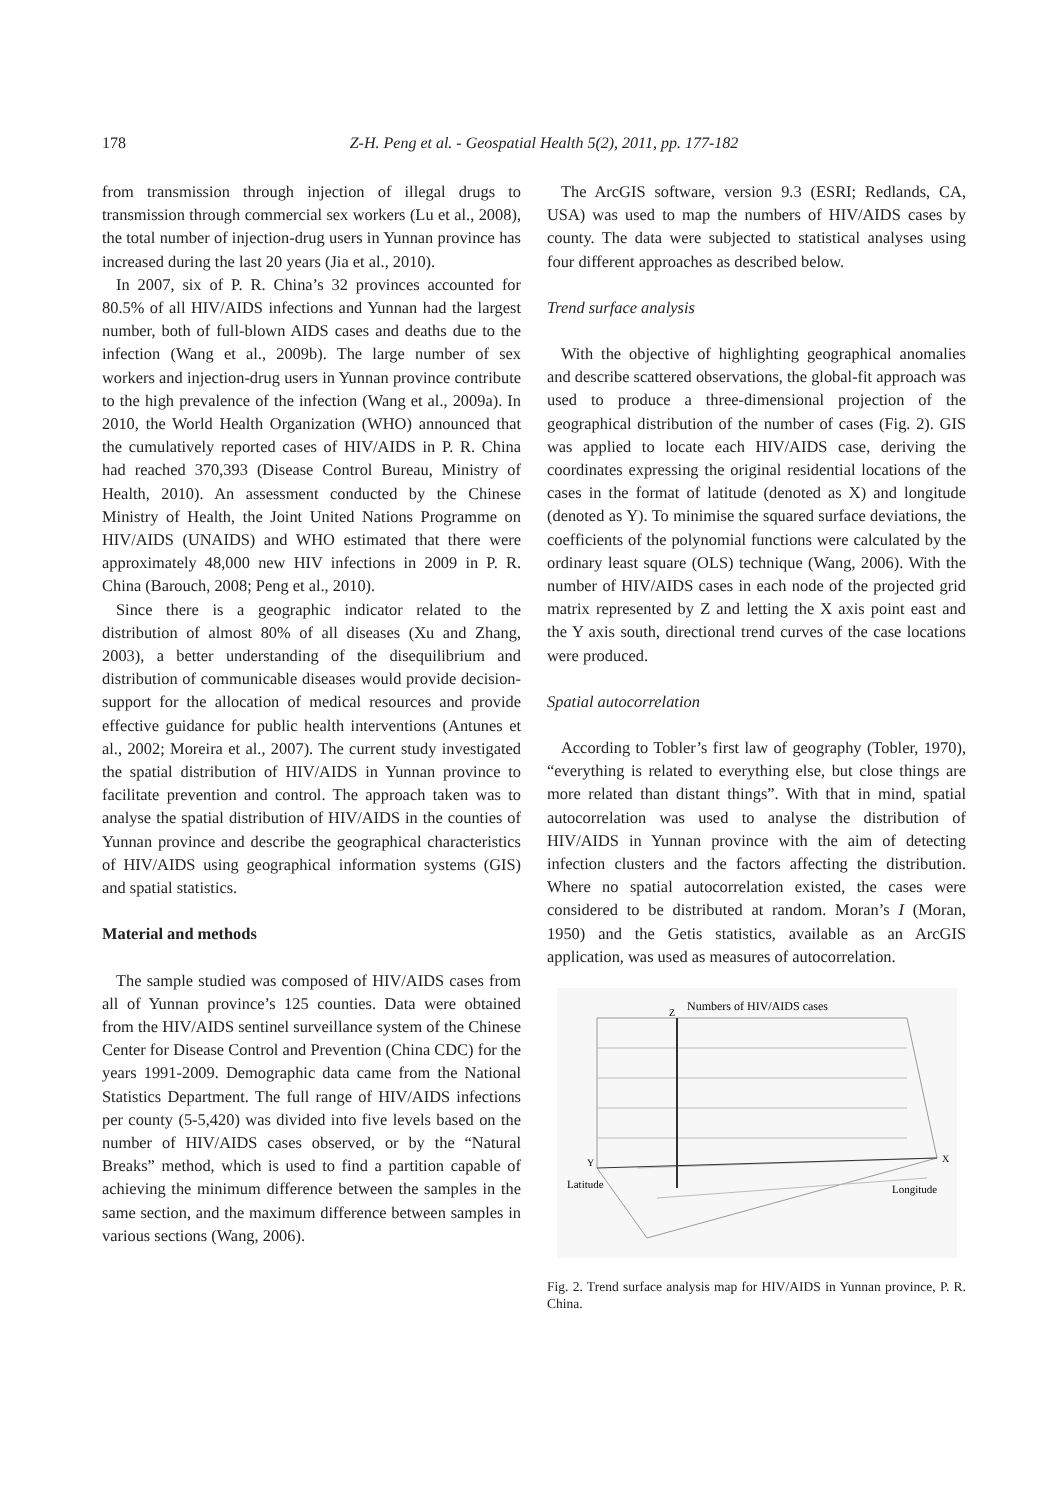178 Z-H. Peng et al. - Geospatial Health 5(2), 2011, pp. 177-182
from transmission through injection of illegal drugs to transmission through commercial sex workers (Lu et al., 2008), the total number of injection-drug users in Yunnan province has increased during the last 20 years (Jia et al., 2010).
In 2007, six of P. R. China’s 32 provinces accounted for 80.5% of all HIV/AIDS infections and Yunnan had the largest number, both of full-blown AIDS cases and deaths due to the infection (Wang et al., 2009b). The large number of sex workers and injection-drug users in Yunnan province contribute to the high prevalence of the infection (Wang et al., 2009a). In 2010, the World Health Organization (WHO) announced that the cumulatively reported cases of HIV/AIDS in P. R. China had reached 370,393 (Disease Control Bureau, Ministry of Health, 2010). An assessment conducted by the Chinese Ministry of Health, the Joint United Nations Programme on HIV/AIDS (UNAIDS) and WHO estimated that there were approximately 48,000 new HIV infections in 2009 in P. R. China (Barouch, 2008; Peng et al., 2010).
Since there is a geographic indicator related to the distribution of almost 80% of all diseases (Xu and Zhang, 2003), a better understanding of the disequilibrium and distribution of communicable diseases would provide decision-support for the allocation of medical resources and provide effective guidance for public health interventions (Antunes et al., 2002; Moreira et al., 2007). The current study investigated the spatial distribution of HIV/AIDS in Yunnan province to facilitate prevention and control. The approach taken was to analyse the spatial distribution of HIV/AIDS in the counties of Yunnan province and describe the geographical characteristics of HIV/AIDS using geographical information systems (GIS) and spatial statistics.
Material and methods
The sample studied was composed of HIV/AIDS cases from all of Yunnan province’s 125 counties. Data were obtained from the HIV/AIDS sentinel surveillance system of the Chinese Center for Disease Control and Prevention (China CDC) for the years 1991-2009. Demographic data came from the National Statistics Department. The full range of HIV/AIDS infections per county (5-5,420) was divided into five levels based on the number of HIV/AIDS cases observed, or by the “Natural Breaks” method, which is used to find a partition capable of achieving the minimum difference between the samples in the same section, and the maximum difference between samples in various sections (Wang, 2006).
The ArcGIS software, version 9.3 (ESRI; Redlands, CA, USA) was used to map the numbers of HIV/AIDS cases by county. The data were subjected to statistical analyses using four different approaches as described below.
Trend surface analysis
With the objective of highlighting geographical anomalies and describe scattered observations, the global-fit approach was used to produce a three-dimensional projection of the geographical distribution of the number of cases (Fig. 2). GIS was applied to locate each HIV/AIDS case, deriving the coordinates expressing the original residential locations of the cases in the format of latitude (denoted as X) and longitude (denoted as Y). To minimise the squared surface deviations, the coefficients of the polynomial functions were calculated by the ordinary least square (OLS) technique (Wang, 2006). With the number of HIV/AIDS cases in each node of the projected grid matrix represented by Z and letting the X axis point east and the Y axis south, directional trend curves of the case locations were produced.
Spatial autocorrelation
According to Tobler’s first law of geography (Tobler, 1970), “everything is related to everything else, but close things are more related than distant things”. With that in mind, spatial autocorrelation was used to analyse the distribution of HIV/AIDS in Yunnan province with the aim of detecting infection clusters and the factors affecting the distribution. Where no spatial autocorrelation existed, the cases were considered to be distributed at random. Moran’s I (Moran, 1950) and the Getis statistics, available as an ArcGIS application, was used as measures of autocorrelation.
Numbers of HIV/AIDS cases
Z
Y
Latitude
X
Longitude
Fig. 2. Trend surface analysis map for HIV/AIDS in Yunnan province, P. R. China.